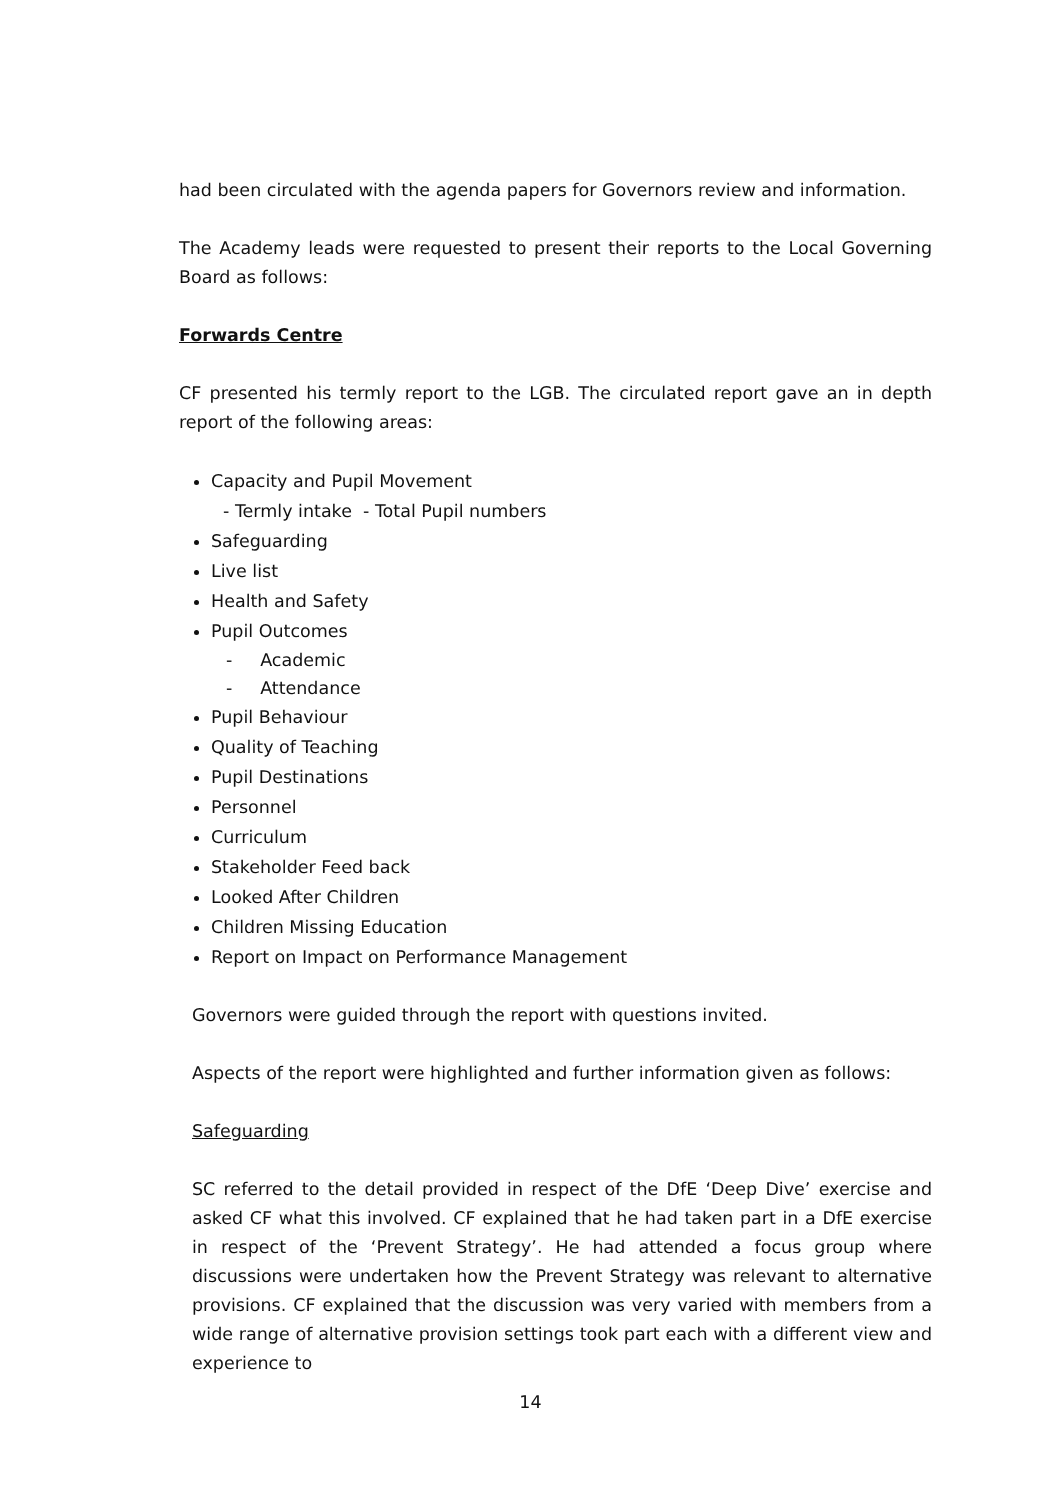had been circulated with the agenda papers for Governors review and information.
The Academy leads were requested to present their reports to the Local Governing Board as follows:
Forwards Centre
CF presented his termly report to the LGB. The circulated report gave an in depth report of the following areas:
Capacity and Pupil Movement
- Termly intake - Total Pupil numbers
Safeguarding
Live list
Health and Safety
Pupil Outcomes
- Academic
- Attendance
Pupil Behaviour
Quality of Teaching
Pupil Destinations
Personnel
Curriculum
Stakeholder Feed back
Looked After Children
Children Missing Education
Report on Impact on Performance Management
Governors were guided through the report with questions invited.
Aspects of the report were highlighted and further information given as follows:
Safeguarding
SC referred to the detail provided in respect of the DfE ‘Deep Dive’ exercise and asked CF what this involved. CF explained that he had taken part in a DfE exercise in respect of the ‘Prevent Strategy’. He had attended a focus group where discussions were undertaken how the Prevent Strategy was relevant to alternative provisions. CF explained that the discussion was very varied with members from a wide range of alternative provision settings took part each with a different view and experience to
14